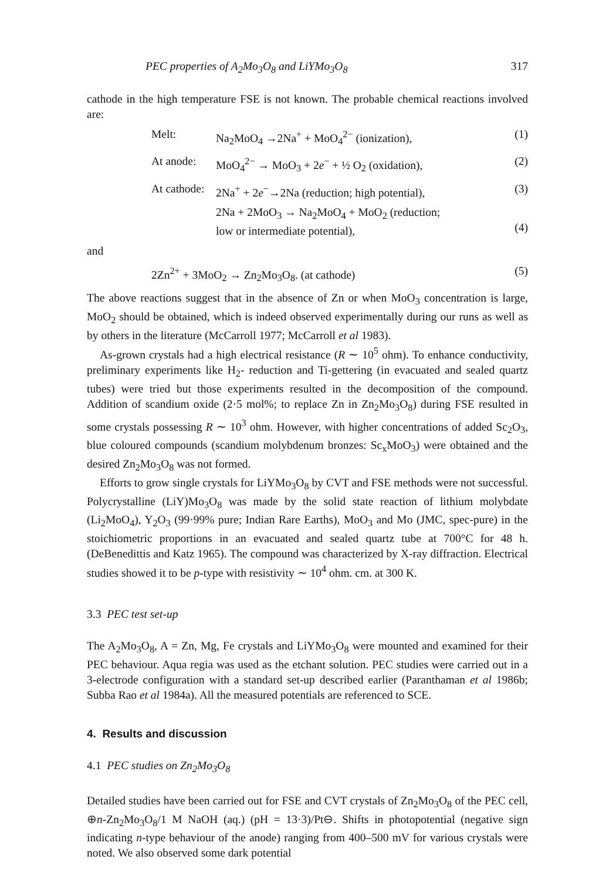PEC properties of A<sub>2</sub>Mo<sub>3</sub>O<sub>8</sub> and LiYMo<sub>3</sub>O<sub>8</sub> 317
cathode in the high temperature FSE is not known. The probable chemical reactions involved are:
Melt: Na<sub>2</sub>MoO<sub>4</sub> →2Na<sup>+</sup> + MoO<sub>4</sub><sup>2−</sup> (ionization), (1)
At anode: MoO<sub>4</sub><sup>2−</sup> → MoO<sub>3</sub> + 2e<sup>−</sup> + ½ O<sub>2</sub> (oxidation), (2)
At cathode: 2Na<sup>+</sup> + 2e<sup>−</sup>→2Na (reduction; high potential), (3)
2Na + 2MoO<sub>3</sub> → Na<sub>2</sub>MoO<sub>4</sub> + MoO<sub>2</sub> (reduction;
low or intermediate potential),
(4)
and
2Zn<sup>2+</sup> + 3MoO<sub>2</sub> → Zn<sub>2</sub>Mo<sub>3</sub>O<sub>8</sub>. (at cathode) (5)
The above reactions suggest that in the absence of Zn or when MoO<sub>3</sub> concentration is large, MoO<sub>2</sub> should be obtained, which is indeed observed experimentally during our runs as well as by others in the literature (McCarroll 1977; McCarroll et al 1983).
As-grown crystals had a high electrical resistance (R ∼ 10<sup>5</sup> ohm). To enhance conductivity, preliminary experiments like H<sub>2</sub>- reduction and Ti-gettering (in evacuated and sealed quartz tubes) were tried but those experiments resulted in the decomposition of the compound. Addition of scandium oxide (2·5 mol%; to replace Zn in Zn<sub>2</sub>Mo<sub>3</sub>O<sub>8</sub>) during FSE resulted in some crystals possessing R ∼ 10<sup>3</sup> ohm. However, with higher concentrations of added Sc<sub>2</sub>O<sub>3</sub>, blue coloured compounds (scandium molybdenum bronzes: Sc<sub>x</sub>MoO<sub>3</sub>) were obtained and the desired Zn<sub>2</sub>Mo<sub>3</sub>O<sub>8</sub> was not formed.
Efforts to grow single crystals for LiYMo<sub>3</sub>O<sub>8</sub> by CVT and FSE methods were not successful. Polycrystalline (LiY)Mo<sub>3</sub>O<sub>8</sub> was made by the solid state reaction of lithium molybdate (Li<sub>2</sub>MoO<sub>4</sub>), Y<sub>2</sub>O<sub>3</sub> (99·99% pure; Indian Rare Earths), MoO<sub>3</sub> and Mo (JMC, spec-pure) in the stoichiometric proportions in an evacuated and sealed quartz tube at 700°C for 48 h. (DeBenedittis and Katz 1965). The compound was characterized by X-ray diffraction. Electrical studies showed it to be p-type with resistivity ∼ 10<sup>4</sup> ohm. cm. at 300 K.
3.3 PEC test set-up
The A<sub>2</sub>Mo<sub>3</sub>O<sub>8</sub>, A = Zn, Mg, Fe crystals and LiYMo<sub>3</sub>O<sub>8</sub> were mounted and examined for their PEC behaviour. Aqua regia was used as the etchant solution. PEC studies were carried out in a 3-electrode configuration with a standard set-up described earlier (Paranthaman et al 1986b; Subba Rao et al 1984a). All the measured potentials are referenced to SCE.
4. Results and discussion
4.1 PEC studies on Zn<sub>2</sub>Mo<sub>3</sub>O<sub>8</sub>
Detailed studies have been carried out for FSE and CVT crystals of Zn<sub>2</sub>Mo<sub>3</sub>O<sub>8</sub> of the PEC cell, ⊕n-Zn<sub>2</sub>Mo<sub>3</sub>O<sub>8</sub>/1 M NaOH (aq.) (pH = 13·3)/Pt⊖. Shifts in photopotential (negative sign indicating n-type behaviour of the anode) ranging from 400–500 mV for various crystals were noted. We also observed some dark potential